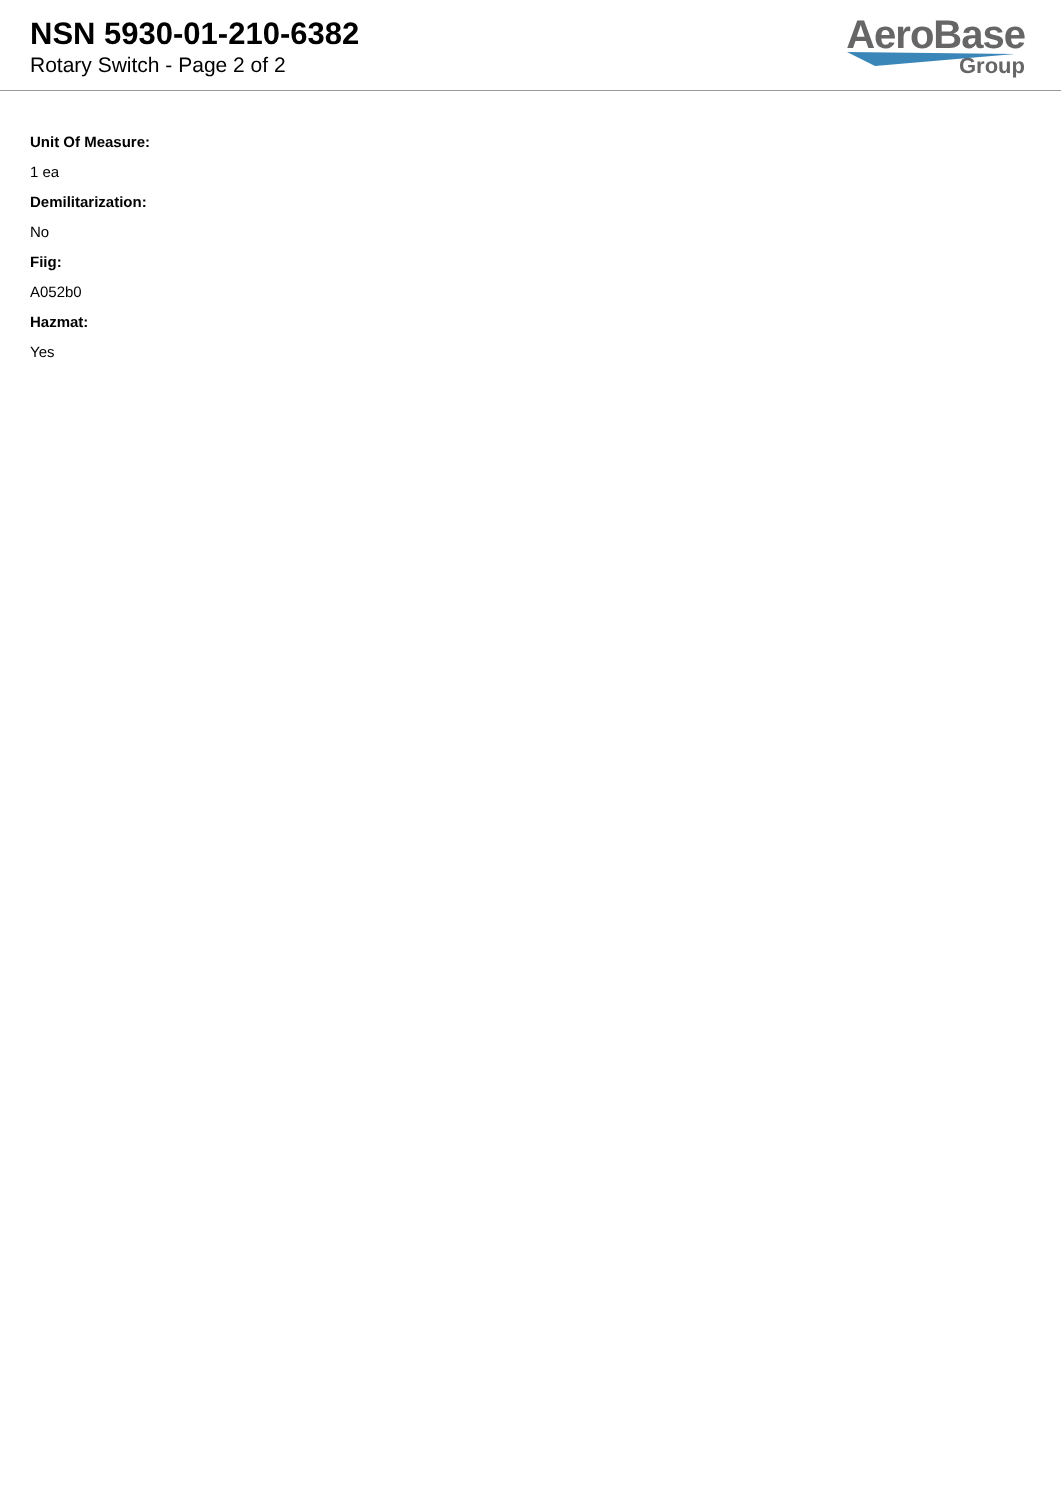NSN 5930-01-210-6382
Rotary Switch - Page 2 of 2
AeroBase
Group
Unit Of Measure:
1 ea
Demilitarization:
No
Fiig:
A052b0
Hazmat:
Yes